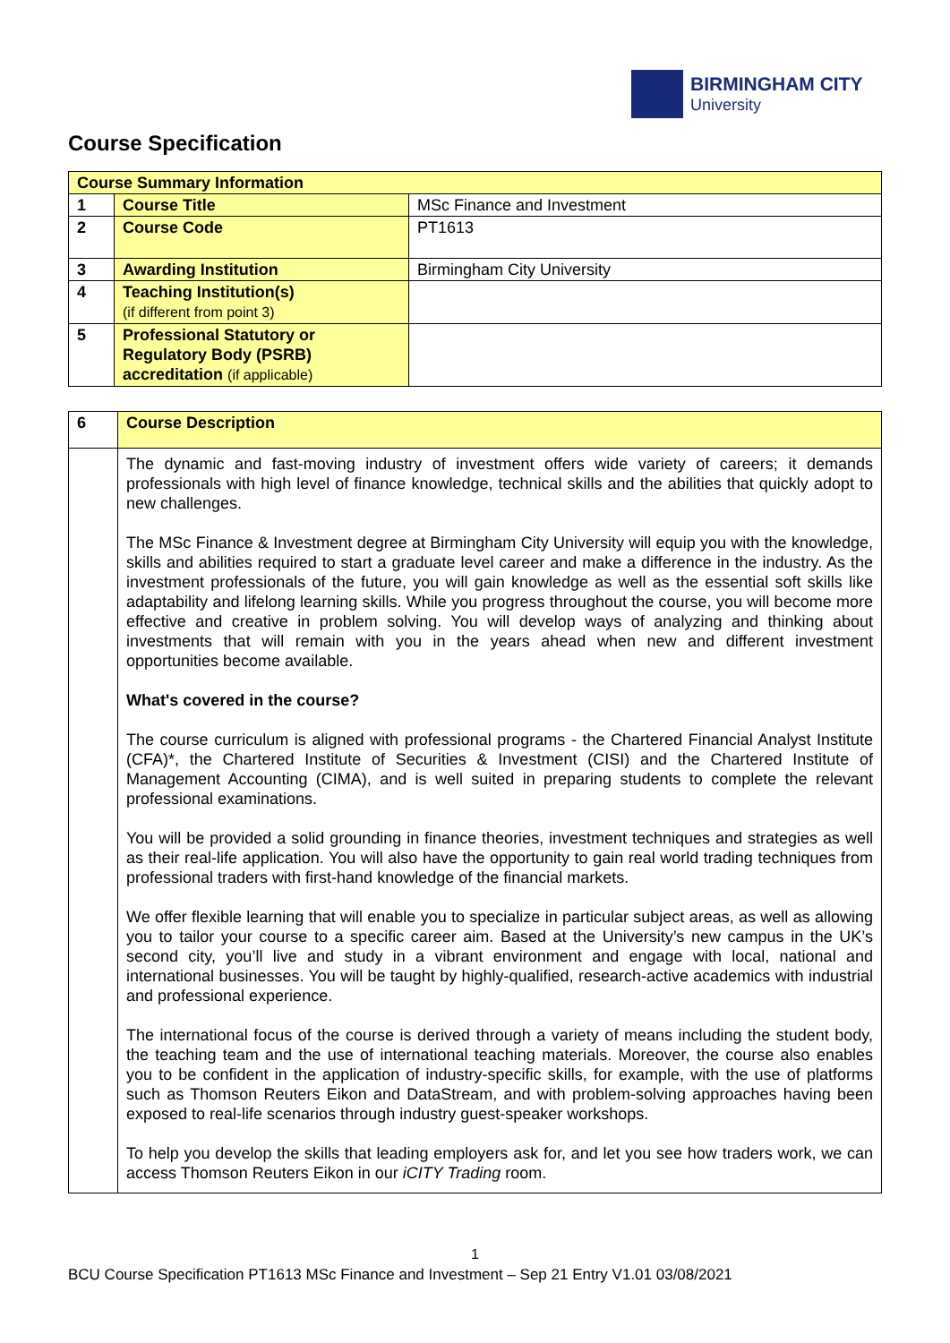BIRMINGHAM CITY
University
Course Specification
| Course Summary Information | | |
| 1 | Course Title | MSc Finance and Investment |
| 2 | Course Code | PT1613 |
| 3 | Awarding Institution | Birmingham City University |
| 4 | Teaching Institution(s) (if different from point 3) | |
| 5 | Professional Statutory or Regulatory Body (PSRB) accreditation (if applicable) | |
| 6 | Course Description |
| | The dynamic and fast-moving industry of investment offers wide variety of careers; it demands professionals with high level of finance knowledge, technical skills and the abilities that quickly adopt to new challenges. The MSc Finance & Investment degree at Birmingham City University will equip you with the knowledge, skills and abilities required to start a graduate level career and make a difference in the industry. As the investment professionals of the future, you will gain knowledge as well as the essential soft skills like adaptability and lifelong learning skills. While you progress throughout the course, you will become more effective and creative in problem solving. You will develop ways of analyzing and thinking about investments that will remain with you in the years ahead when new and different investment opportunities become available. What's covered in the course? The course curriculum is aligned with professional programs - the Chartered Financial Analyst Institute (CFA)*, the Chartered Institute of Securities & Investment (CISI) and the Chartered Institute of Management Accounting (CIMA), and is well suited in preparing students to complete the relevant professional examinations. You will be provided a solid grounding in finance theories, investment techniques and strategies as well as their real-life application. You will also have the opportunity to gain real world trading techniques from professional traders with first-hand knowledge of the financial markets. We offer flexible learning that will enable you to specialize in particular subject areas, as well as allowing you to tailor your course to a specific career aim. Based at the University’s new campus in the UK’s second city, you’ll live and study in a vibrant environment and engage with local, national and international businesses. You will be taught by highly-qualified, research-active academics with industrial and professional experience. The international focus of the course is derived through a variety of means including the student body, the teaching team and the use of international teaching materials. Moreover, the course also enables you to be confident in the application of industry-specific skills, for example, with the use of platforms such as Thomson Reuters Eikon and DataStream, and with problem-solving approaches having been exposed to real-life scenarios through industry guest-speaker workshops. To help you develop the skills that leading employers ask for, and let you see how traders work, we can access Thomson Reuters Eikon in our iCITY Trading room. |
1
BCU Course Specification PT1613 MSc Finance and Investment – Sep 21 Entry V1.01 03/08/2021